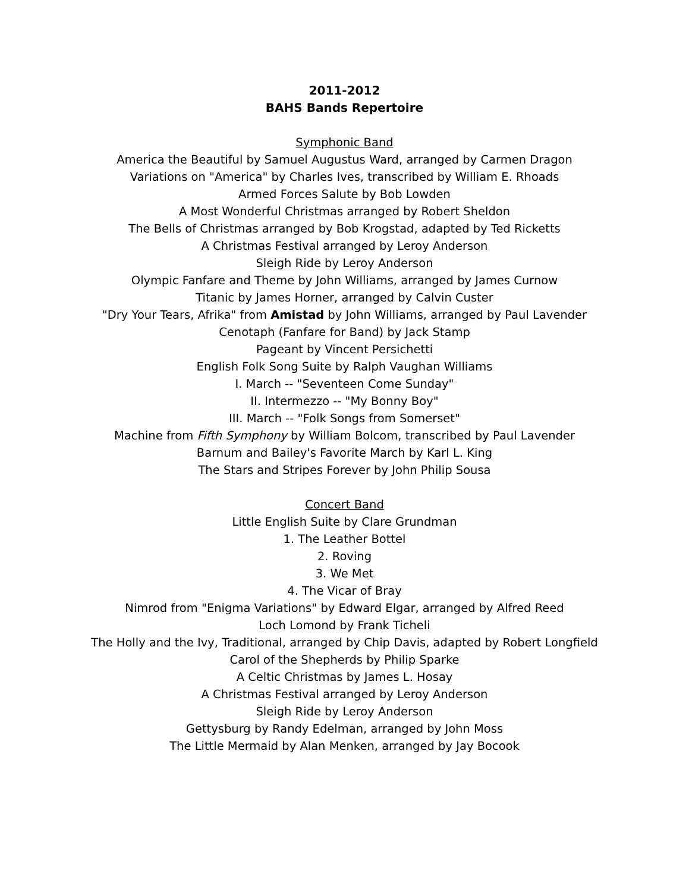2011-2012
BAHS Bands Repertoire
Symphonic Band
America the Beautiful by Samuel Augustus Ward, arranged by Carmen Dragon
Variations on "America" by Charles Ives, transcribed by William E. Rhoads
Armed Forces Salute by Bob Lowden
A Most Wonderful Christmas arranged by Robert Sheldon
The Bells of Christmas arranged by Bob Krogstad, adapted by Ted Ricketts
A Christmas Festival arranged by Leroy Anderson
Sleigh Ride by Leroy Anderson
Olympic Fanfare and Theme by John Williams, arranged by James Curnow
Titanic by James Horner, arranged by Calvin Custer
"Dry Your Tears, Afrika" from Amistad by John Williams, arranged by Paul Lavender
Cenotaph (Fanfare for Band) by Jack Stamp
Pageant by Vincent Persichetti
English Folk Song Suite by Ralph Vaughan Williams
I. March -- "Seventeen Come Sunday"
II. Intermezzo -- "My Bonny Boy"
III. March -- "Folk Songs from Somerset"
Machine from Fifth Symphony by William Bolcom, transcribed by Paul Lavender
Barnum and Bailey's Favorite March by Karl L. King
The Stars and Stripes Forever by John Philip Sousa
Concert Band
Little English Suite by Clare Grundman
1. The Leather Bottel
2. Roving
3. We Met
4. The Vicar of Bray
Nimrod from "Enigma Variations" by Edward Elgar, arranged by Alfred Reed
Loch Lomond by Frank Ticheli
The Holly and the Ivy, Traditional, arranged by Chip Davis, adapted by Robert Longfield
Carol of the Shepherds by Philip Sparke
A Celtic Christmas by James L. Hosay
A Christmas Festival arranged by Leroy Anderson
Sleigh Ride by Leroy Anderson
Gettysburg by Randy Edelman, arranged by John Moss
The Little Mermaid by Alan Menken, arranged by Jay Bocook